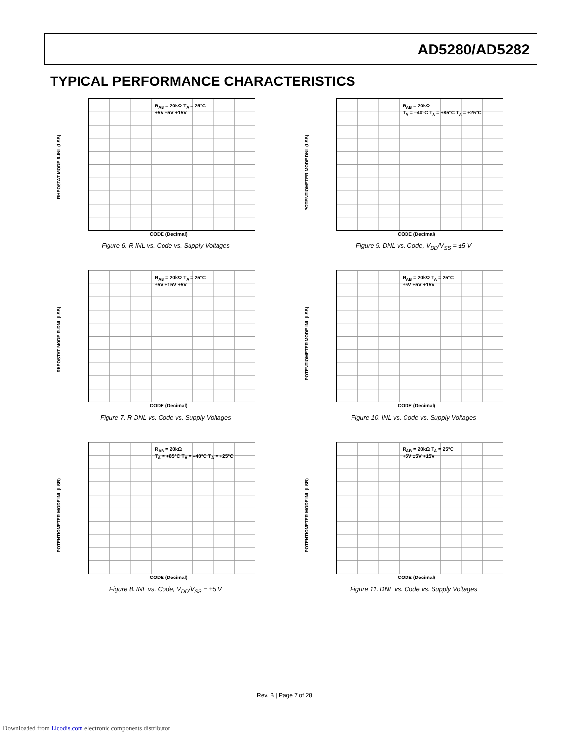AD5280/AD5282
TYPICAL PERFORMANCE CHARACTERISTICS
RHEOSTAT MODE R-INL (LSB)
R<sub>AB</sub> = 20kΩ T<sub>A</sub> = 25°C
+5V ±5V +15V
CODE (Decimal)
Figure 6. R-INL vs. Code vs. Supply Voltages
POTENTIOMETER MODE DNL (LSB)
R<sub>AB</sub> = 20kΩ
T<sub>A</sub> = –40°C T<sub>A</sub> = +85°C T<sub>A</sub> = +25°C
CODE (Decimal)
Figure 9. DNL vs. Code, V<sub>DD</sub>/V<sub>SS</sub> = ±5 V
RHEOSTAT MODE R-DNL (LSB)
R<sub>AB</sub> = 20kΩ T<sub>A</sub> = 25°C
±5V +15V +5V
CODE (Decimal)
Figure 7. R-DNL vs. Code vs. Supply Voltages
POTENTIOMETER MODE INL (LSB)
R<sub>AB</sub> = 20kΩ T<sub>A</sub> = 25°C
±5V +5V +15V
CODE (Decimal)
Figure 10. INL vs. Code vs. Supply Voltages
POTENTIOMETER MODE INL (LSB)
R<sub>AB</sub> = 20kΩ
T<sub>A</sub> = +85°C T<sub>A</sub> = –40°C T<sub>A</sub> = +25°C
CODE (Decimal)
Figure 8. INL vs. Code, V<sub>DD</sub>/V<sub>SS</sub> = ±5 V
POTENTIOMETER MODE INL (LSB)
R<sub>AB</sub> = 20kΩ T<sub>A</sub> = 25°C
+5V ±5V +15V
CODE (Decimal)
Figure 11. DNL vs. Code vs. Supply Voltages
Rev. B | Page 7 of 28
Downloaded from Elcodis.com electronic components distributor